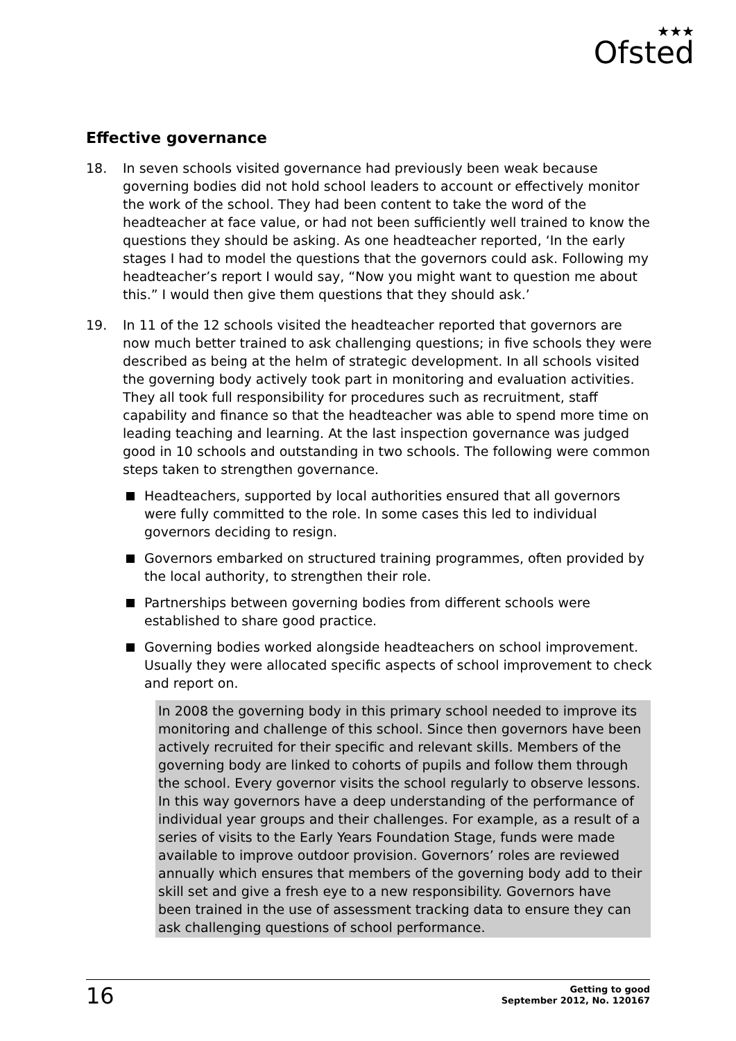★★★
Ofsted
Effective governance
18. In seven schools visited governance had previously been weak because governing bodies did not hold school leaders to account or effectively monitor the work of the school. They had been content to take the word of the headteacher at face value, or had not been sufficiently well trained to know the questions they should be asking. As one headteacher reported, ‘In the early stages I had to model the questions that the governors could ask. Following my headteacher’s report I would say, “Now you might want to question me about this.” I would then give them questions that they should ask.’
19. In 11 of the 12 schools visited the headteacher reported that governors are now much better trained to ask challenging questions; in five schools they were described as being at the helm of strategic development. In all schools visited the governing body actively took part in monitoring and evaluation activities. They all took full responsibility for procedures such as recruitment, staff capability and finance so that the headteacher was able to spend more time on leading teaching and learning. At the last inspection governance was judged good in 10 schools and outstanding in two schools. The following were common steps taken to strengthen governance.
Headteachers, supported by local authorities ensured that all governors were fully committed to the role. In some cases this led to individual governors deciding to resign.
Governors embarked on structured training programmes, often provided by the local authority, to strengthen their role.
Partnerships between governing bodies from different schools were established to share good practice.
Governing bodies worked alongside headteachers on school improvement. Usually they were allocated specific aspects of school improvement to check and report on.
In 2008 the governing body in this primary school needed to improve its monitoring and challenge of this school. Since then governors have been actively recruited for their specific and relevant skills. Members of the governing body are linked to cohorts of pupils and follow them through the school. Every governor visits the school regularly to observe lessons. In this way governors have a deep understanding of the performance of individual year groups and their challenges. For example, as a result of a series of visits to the Early Years Foundation Stage, funds were made available to improve outdoor provision. Governors’ roles are reviewed annually which ensures that members of the governing body add to their skill set and give a fresh eye to a new responsibility. Governors have been trained in the use of assessment tracking data to ensure they can ask challenging questions of school performance.
16
Getting to good
September 2012, No. 120167